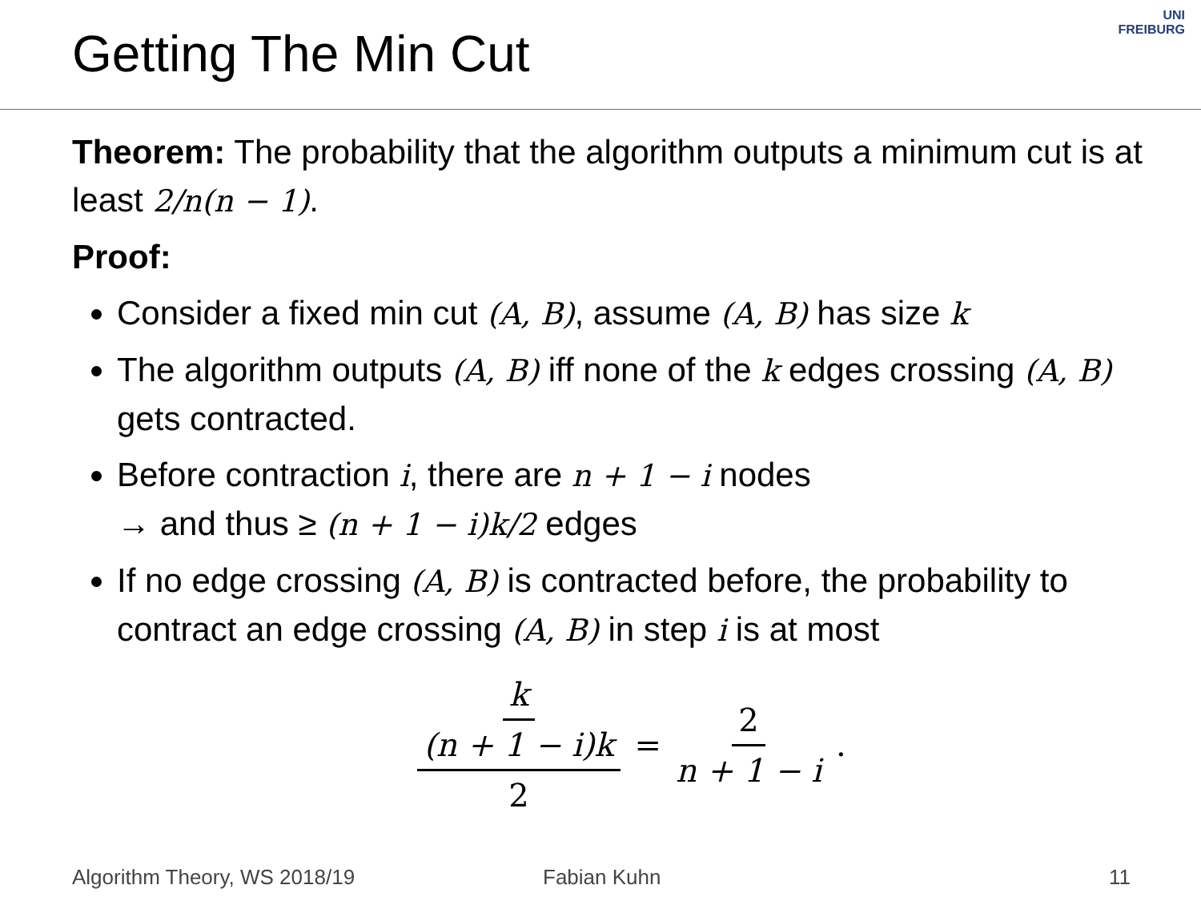Getting The Min Cut
UNI
FREIBURG
Theorem: The probability that the algorithm outputs a minimum cut is at least 2/n(n − 1).
Proof:
Consider a fixed min cut (A, B), assume (A, B) has size k
The algorithm outputs (A, B) iff none of the k edges crossing (A, B) gets contracted.
Before contraction i, there are n + 1 − i nodes
→ and thus ≥ (n + 1 − i)k/2 edges
If no edge crossing (A, B) is contracted before, the probability to contract an edge crossing (A, B) in step i is at most
k (n + 1 − i)k 2 = 2 n + 1 − i.
Algorithm Theory, WS 2018/19 Fabian Kuhn 11